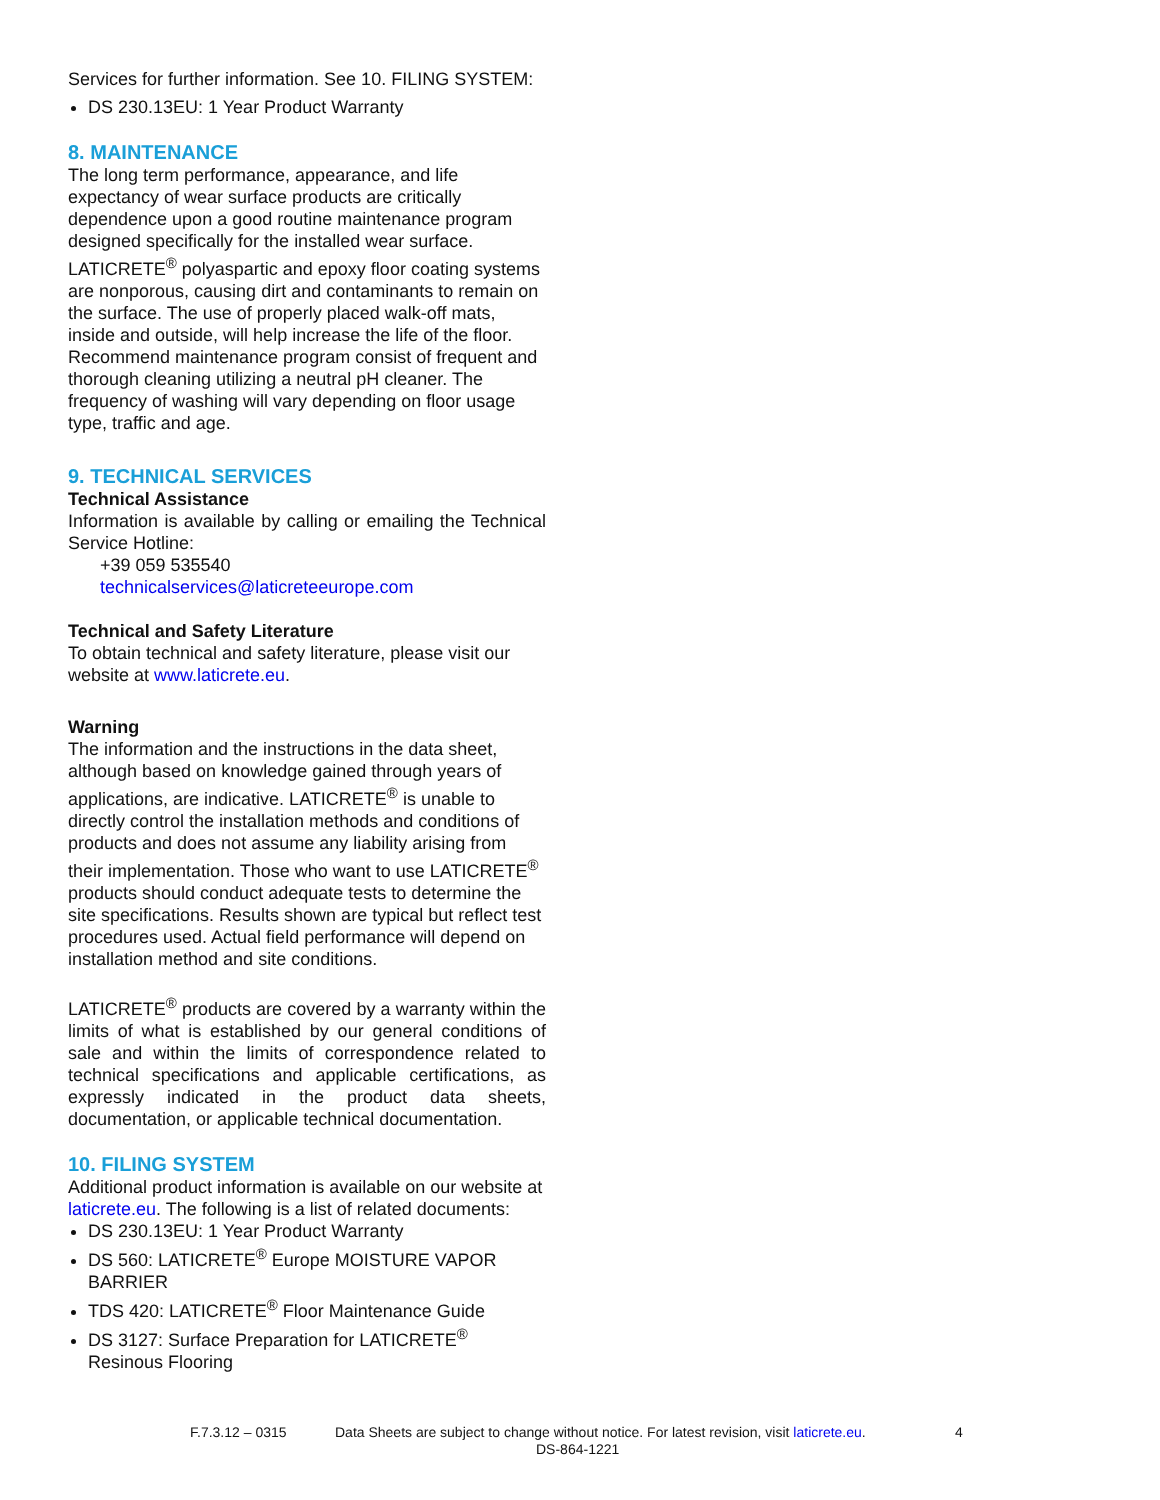Services for further information. See 10. FILING SYSTEM:
DS 230.13EU: 1 Year Product Warranty
8. MAINTENANCE
The long term performance, appearance, and life expectancy of wear surface products are critically dependence upon a good routine maintenance program designed specifically for the installed wear surface. LATICRETE<sup>®</sup> polyaspartic and epoxy floor coating systems are nonporous, causing dirt and contaminants to remain on the surface. The use of properly placed walk-off mats, inside and outside, will help increase the life of the floor. Recommend maintenance program consist of frequent and thorough cleaning utilizing a neutral pH cleaner. The frequency of washing will vary depending on floor usage type, traffic and age.
9. TECHNICAL SERVICES
Technical Assistance
Information is available by calling or emailing the Technical Service Hotline:
+39 059 535540
technicalservices@laticreteeurope.com
Technical and Safety Literature
To obtain technical and safety literature, please visit our website at www.laticrete.eu.
Warning
The information and the instructions in the data sheet, although based on knowledge gained through years of applications, are indicative. LATICRETE<sup>®</sup> is unable to directly control the installation methods and conditions of products and does not assume any liability arising from their implementation. Those who want to use LATICRETE<sup>®</sup> products should conduct adequate tests to determine the site specifications. Results shown are typical but reflect test procedures used. Actual field performance will depend on installation method and site conditions.
LATICRETE<sup>®</sup> products are covered by a warranty within the limits of what is established by our general conditions of sale and within the limits of correspondence related to technical specifications and applicable certifications, as expressly indicated in the product data sheets, documentation, or applicable technical documentation.
10. FILING SYSTEM
Additional product information is available on our website at laticrete.eu. The following is a list of related documents:
DS 230.13EU: 1 Year Product Warranty
DS 560: LATICRETE<sup>®</sup> Europe MOISTURE VAPOR BARRIER
TDS 420: LATICRETE<sup>®</sup> Floor Maintenance Guide
DS 3127: Surface Preparation for LATICRETE<sup>®</sup> Resinous Flooring
F.7.3.12 – 0315 Data Sheets are subject to change without notice. For latest revision, visit laticrete.eu. 4
DS-864-1221